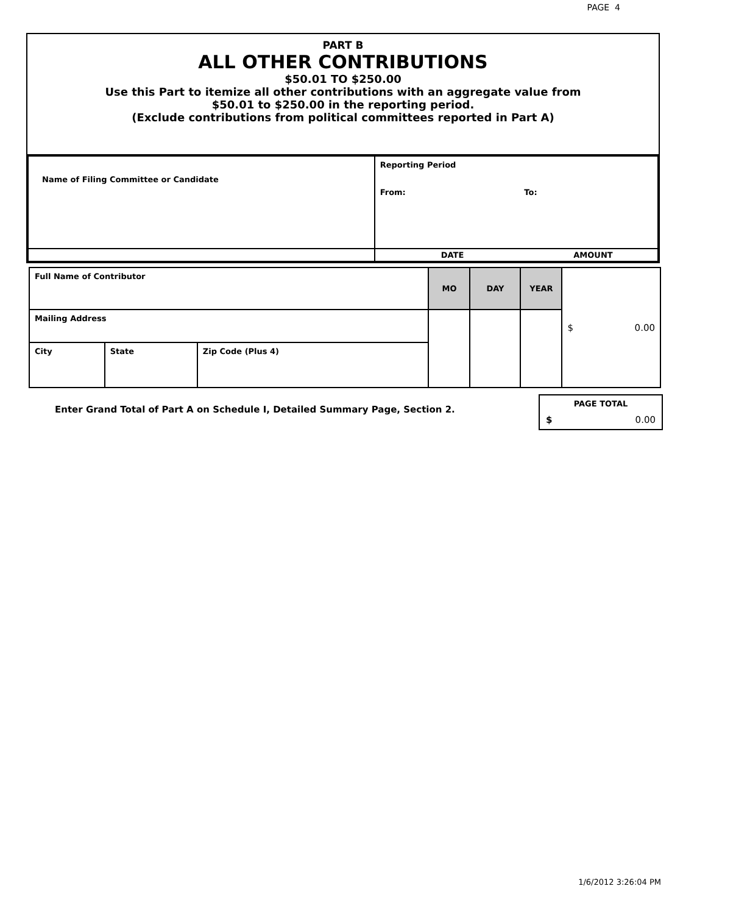PAGE 4
PART B
ALL OTHER CONTRIBUTIONS
$50.01 TO $250.00
Use this Part to itemize all other contributions with an aggregate value from
$50.01 to $250.00 in the reporting period.
(Exclude contributions from political committees reported in Part A)
| Name of Filing Committee or Candidate | Reporting Period From: To: |
| | DATE AMOUNT |
| Full Name of Contributor | | | MO | DAY | YEAR | $ 0.00 |
| Mailing Address | | | | | | |
| City | State | Zip Code (Plus 4) | | | | |
Enter Grand Total of Part A on Schedule I, Detailed Summary Page, Section 2.
PAGE TOTAL
$ 0.00
1/6/2012 3:26:04 PM